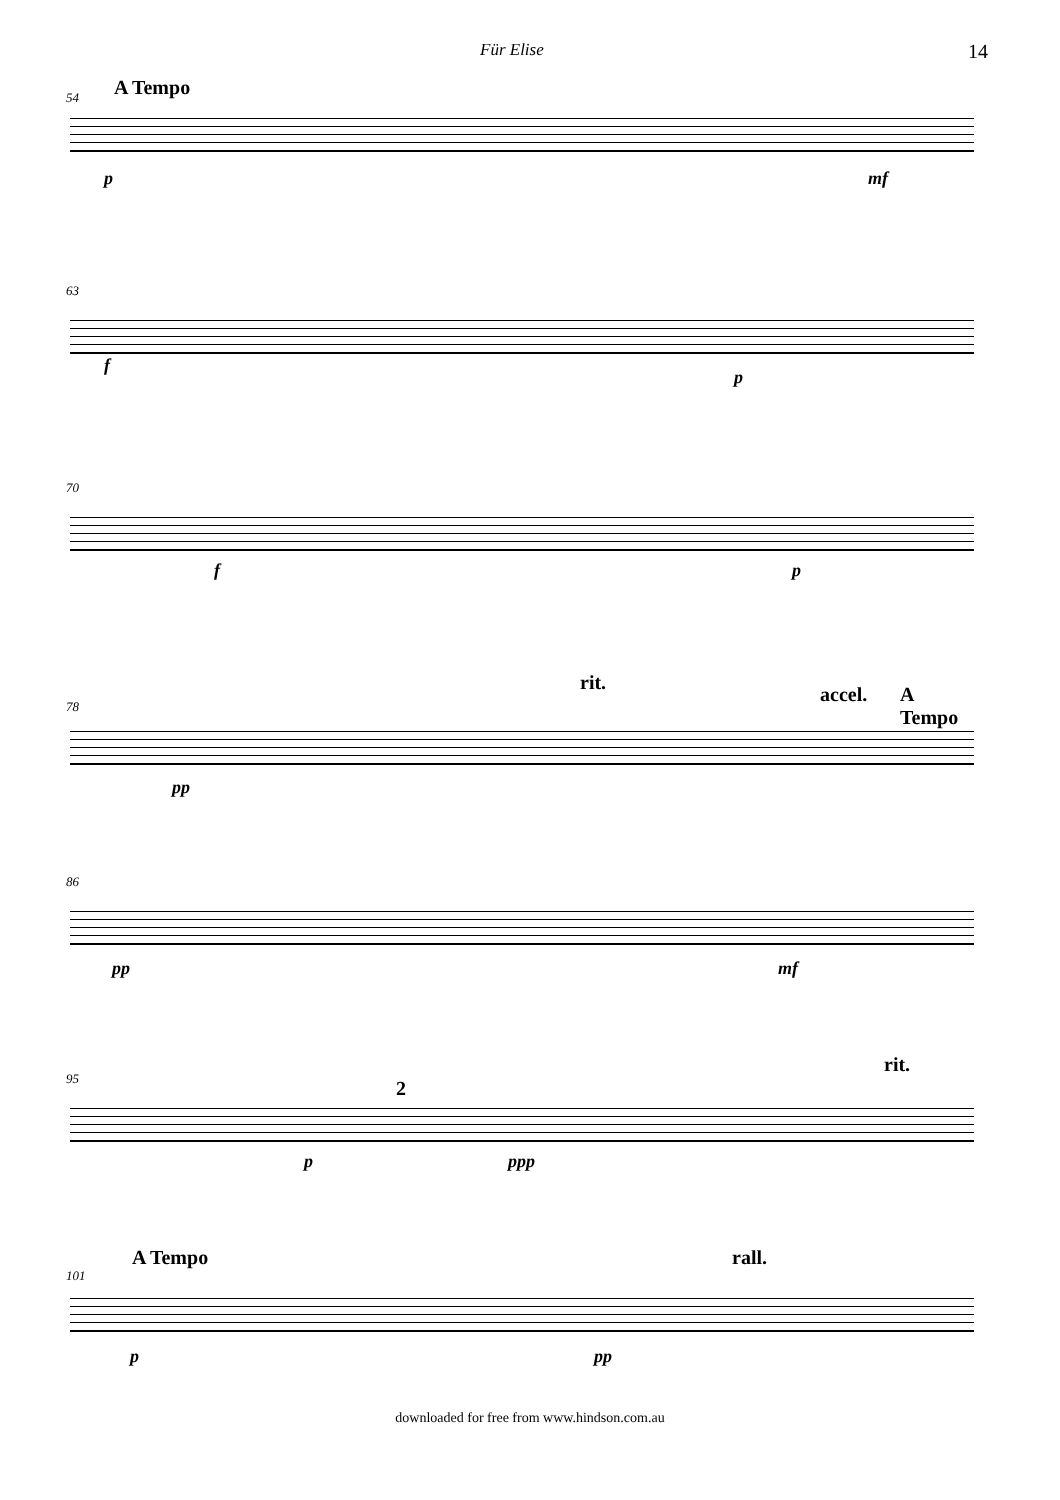Für Elise 14
54 A Tempo
p mf
63
f
p
70
f p
78
rit.
accel. A Tempo
pp
86
pp mf
95
rit.
2
p ppp
101
A Tempo rall.
p pp
downloaded for free from www.hindson.com.au